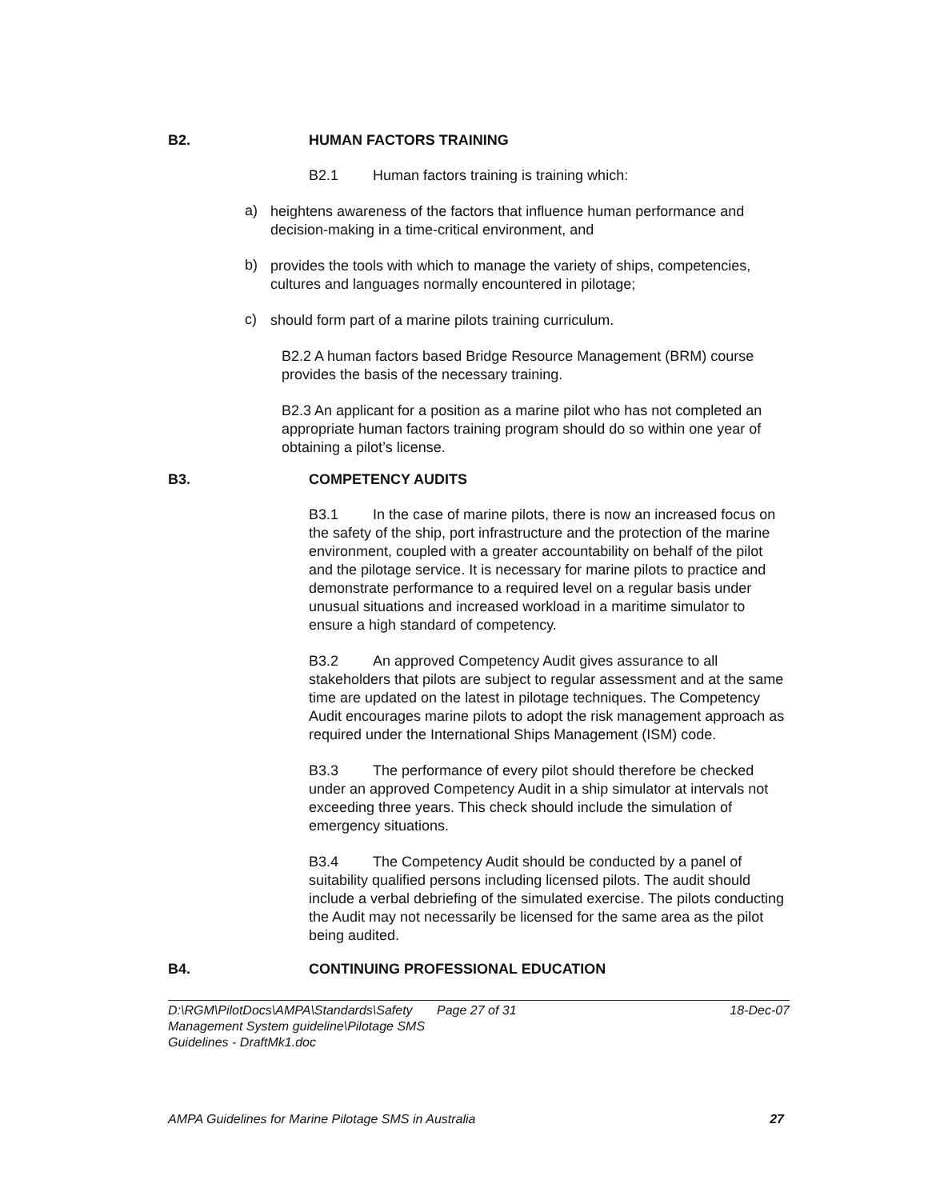B2. HUMAN FACTORS TRAINING
B2.1 Human factors training is training which:
a)
heightens awareness of the factors that influence human performance and decision-making in a time-critical environment, and
b)
provides the tools with which to manage the variety of ships, competencies, cultures and languages normally encountered in pilotage;
c)
should form part of a marine pilots training curriculum.
B2.2 A human factors based Bridge Resource Management (BRM) course provides the basis of the necessary training.
B2.3 An applicant for a position as a marine pilot who has not completed an appropriate human factors training program should do so within one year of obtaining a pilot’s license.
B3. COMPETENCY AUDITS
B3.1 In the case of marine pilots, there is now an increased focus on the safety of the ship, port infrastructure and the protection of the marine environment, coupled with a greater accountability on behalf of the pilot and the pilotage service. It is necessary for marine pilots to practice and demonstrate performance to a required level on a regular basis under unusual situations and increased workload in a maritime simulator to ensure a high standard of competency.
B3.2 An approved Competency Audit gives assurance to all stakeholders that pilots are subject to regular assessment and at the same time are updated on the latest in pilotage techniques. The Competency Audit encourages marine pilots to adopt the risk management approach as required under the International Ships Management (ISM) code.
B3.3 The performance of every pilot should therefore be checked under an approved Competency Audit in a ship simulator at intervals not exceeding three years. This check should include the simulation of emergency situations.
B3.4 The Competency Audit should be conducted by a panel of suitability qualified persons including licensed pilots. The audit should include a verbal debriefing of the simulated exercise. The pilots conducting the Audit may not necessarily be licensed for the same area as the pilot being audited.
B4. CONTINUING PROFESSIONAL EDUCATION
D:\RGM\PilotDocs\AMPA\Standards\Safety Management System guideline\Pilotage SMS Guidelines - DraftMk1.doc
Page 27 of 31 18-Dec-07
AMPA Guidelines for Marine Pilotage SMS in Australia 27